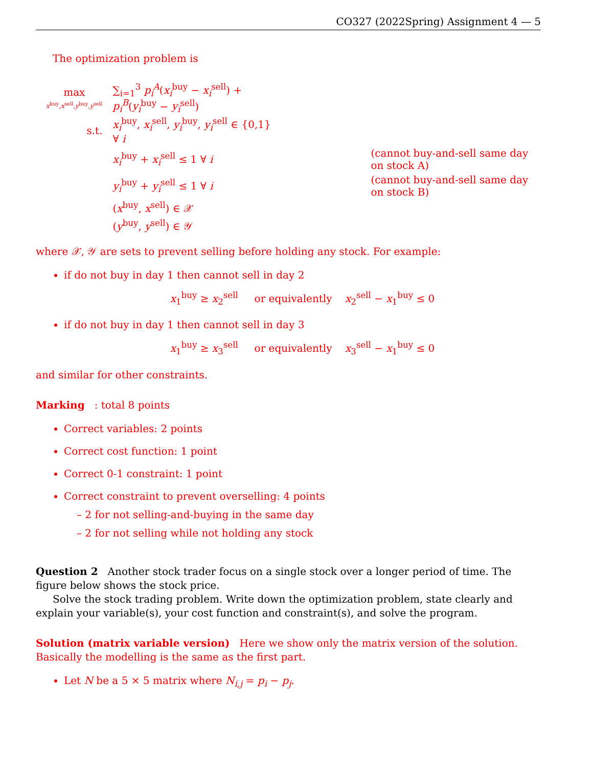CO327 (2022Spring) Assignment 4 — 5
The optimization problem is
| max x<sup>buy</sup>, x<sup>sell</sup>, y<sup>buy</sup>, y<sup>sell</sup> | ∑<sub>i=1</sub><sup>3</sup> p<sub>i</sub><sup>A</sup> ( x<sub>i</sub><sup>buy</sup> − x<sub>i</sub><sup>sell</sup>) + p<sub>i</sub><sup>B</sup> ( y<sub>i</sub><sup>buy</sup> − y<sub>i</sub><sup>sell</sup>) | |
| s.t. | x<sub>i</sub><sup>buy</sup>, x<sub>i</sub><sup>sell</sup>, y<sub>i</sub><sup>buy</sup>, y<sub>i</sub><sup>sell</sup> ∈ {0,1} ∀ i | |
| | x<sub>i</sub><sup>buy</sup> + x<sub>i</sub><sup>sell</sup> ≤ 1 ∀ i | (cannot buy-and-sell same day on stock A) |
| | y<sub>i</sub><sup>buy</sup> + y<sub>i</sub><sup>sell</sup> ≤ 1 ∀ i | (cannot buy-and-sell same day on stock B) |
| | ( x<sup>buy</sup>, x<sup>sell</sup>) ∈ 𝒳 | |
| | ( y<sup>buy</sup>, y<sup>sell</sup>) ∈ 𝒴 | |
where 𝒳, 𝒴 are sets to prevent selling before holding any stock. For example:
if do not buy in day 1 then cannot sell in day 2
x<sub>1</sub><sup>buy</sup> ≥ x<sub>2</sub><sup>sell</sup> or equivalently x<sub>2</sub><sup>sell</sup> − x<sub>1</sub><sup>buy</sup> ≤ 0
if do not buy in day 1 then cannot sell in day 3
x<sub>1</sub><sup>buy</sup> ≥ x<sub>3</sub><sup>sell</sup> or equivalently x<sub>3</sub><sup>sell</sup> − x<sub>1</sub><sup>buy</sup> ≤ 0
and similar for other constraints.
Marking : total 8 points
Correct variables: 2 points
Correct cost function: 1 point
Correct 0-1 constraint: 1 point
Correct constraint to prevent overselling: 4 points
– 2 for not selling-and-buying in the same day
– 2 for not selling while not holding any stock
Question 2 Another stock trader focus on a single stock over a longer period of time. The figure below shows the stock price.
Solve the stock trading problem. Write down the optimization problem, state clearly and explain your variable(s), your cost function and constraint(s), and solve the program.
Solution (matrix variable version) Here we show only the matrix version of the solution. Basically the modelling is the same as the first part.
Let N be a 5 × 5 matrix where N<sub>i,j</sub> = p<sub>i</sub> − p<sub>j</sub>.